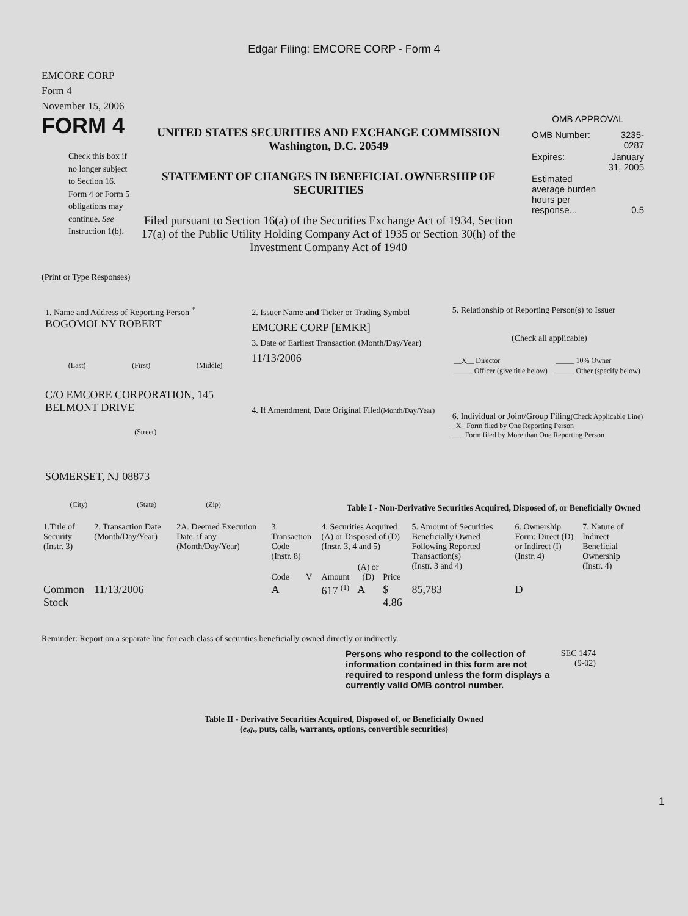Edgar Filing: EMCORE CORP - Form 4
EMCORE CORP
Form 4
November 15, 2006
FORM 4
Check this box if no longer subject to Section 16. Form 4 or Form 5 obligations may continue. See Instruction 1(b).
UNITED STATES SECURITIES AND EXCHANGE COMMISSION
Washington, D.C. 20549
STATEMENT OF CHANGES IN BENEFICIAL OWNERSHIP OF SECURITIES
Filed pursuant to Section 16(a) of the Securities Exchange Act of 1934, Section 17(a) of the Public Utility Holding Company Act of 1935 or Section 30(h) of the Investment Company Act of 1940
OMB APPROVAL
| OMB Number: | 3235-0287 |
| Expires: | January 31, 2005 |
| Estimated average burden hours per response... | 0.5 |
(Print or Type Responses)
1. Name and Address of Reporting Person <sup>*</sup>
BOGOMOLNY ROBERT
(Last) (First) (Middle)
C/O EMCORE CORPORATION, 145 BELMONT DRIVE
(Street)
SOMERSET, NJ 08873
(City) (State) (Zip)
2. Issuer Name and Ticker or Trading Symbol
EMCORE CORP [EMKR]
3. Date of Earliest Transaction (Month/Day/Year)
11/13/2006
4. If Amendment, Date Original Filed(Month/Day/Year)
5. Relationship of Reporting Person(s) to Issuer
(Check all applicable)
| __X__ Director | _____ 10% Owner |
| _____ Officer (give title below) | _____ Other (specify below) |
6. Individual or Joint/Group Filing(Check Applicable Line)
_X_ Form filed by One Reporting Person
___ Form filed by More than One Reporting Person
Table I - Non-Derivative Securities Acquired, Disposed of, or Beneficially Owned
| 1.Title of Security (Instr. 3) | 2. Transaction Date (Month/Day/Year) | 2A. Deemed Execution Date, if any (Month/Day/Year) | 3. Transaction Code (Instr. 8) | | 4. Securities Acquired (A) or Disposed of (D) (Instr. 3, 4 and 5) | | | 5. Amount of Securities Beneficially Owned Following Reported Transaction(s) (Instr. 3 and 4) | 6. Ownership Form: Direct (D) or Indirect (I) (Instr. 4) | 7. Nature of Indirect Beneficial Ownership (Instr. 4) |
| --- | --- | --- | --- | --- | --- | --- | --- | --- | --- | --- |
| | | | Code | V | Amount | (A) or (D) | Price | | | |
| Common Stock | 11/13/2006 | | A | | 617 <sup>(1)</sup> | A | $ 4.86 | 85,783 | D | |
Reminder: Report on a separate line for each class of securities beneficially owned directly or indirectly.
Persons who respond to the collection of information contained in this form are not required to respond unless the form displays a currently valid OMB control number.
SEC 1474 (9-02)
Table II - Derivative Securities Acquired, Disposed of, or Beneficially Owned
(e.g., puts, calls, warrants, options, convertible securities)
1